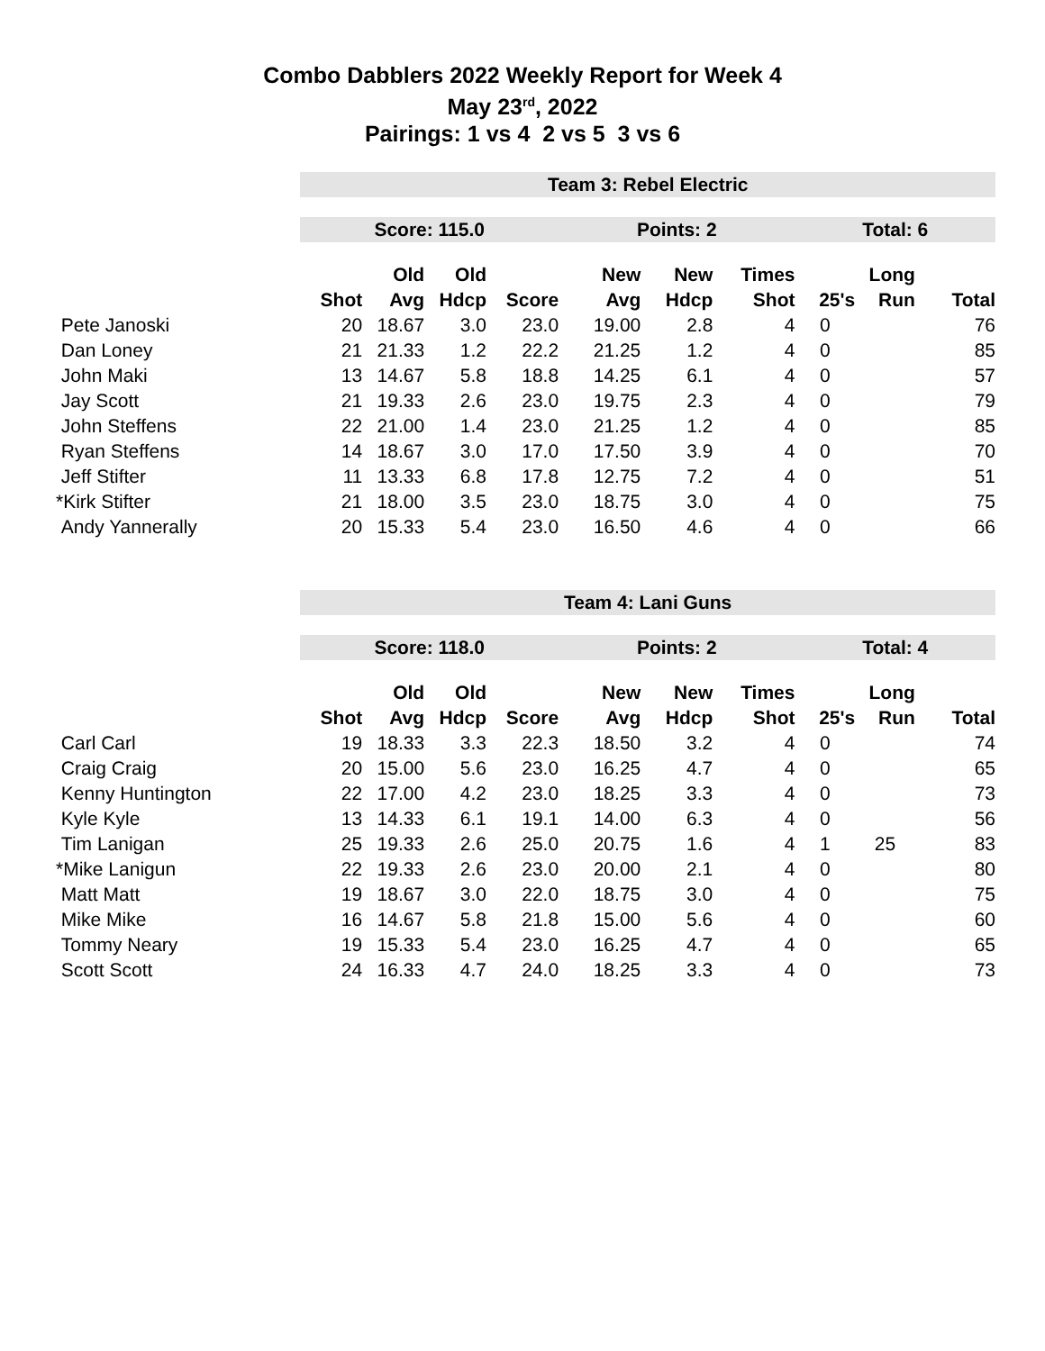Combo Dabblers 2022 Weekly Report for Week 4
May 23<sup>rd</sup>, 2022
Pairings: 1 vs 4 2 vs 5 3 vs 6
| | Team 3: Rebel Electric | | | | | | | | | |
| | Score: 115.0 | | | | Points: 2 | | | Total: 6 | | |
| | | Old | Old | | New | New | Times | | Long | |
| | Shot | Avg | Hdcp | Score | Avg | Hdcp | Shot | 25's | Run | Total |
| Pete Janoski | 20 | 18.67 | 3.0 | 23.0 | 19.00 | 2.8 | 4 | 0 | | 76 |
| Dan Loney | 21 | 21.33 | 1.2 | 22.2 | 21.25 | 1.2 | 4 | 0 | | 85 |
| John Maki | 13 | 14.67 | 5.8 | 18.8 | 14.25 | 6.1 | 4 | 0 | | 57 |
| Jay Scott | 21 | 19.33 | 2.6 | 23.0 | 19.75 | 2.3 | 4 | 0 | | 79 |
| John Steffens | 22 | 21.00 | 1.4 | 23.0 | 21.25 | 1.2 | 4 | 0 | | 85 |
| Ryan Steffens | 14 | 18.67 | 3.0 | 17.0 | 17.50 | 3.9 | 4 | 0 | | 70 |
| Jeff Stifter | 11 | 13.33 | 6.8 | 17.8 | 12.75 | 7.2 | 4 | 0 | | 51 |
| *Kirk Stifter | 21 | 18.00 | 3.5 | 23.0 | 18.75 | 3.0 | 4 | 0 | | 75 |
| Andy Yannerally | 20 | 15.33 | 5.4 | 23.0 | 16.50 | 4.6 | 4 | 0 | | 66 |
| | Team 4: Lani Guns | | | | | | | | | |
| | Score: 118.0 | | | | Points: 2 | | | Total: 4 | | |
| | | Old | Old | | New | New | Times | | Long | |
| | Shot | Avg | Hdcp | Score | Avg | Hdcp | Shot | 25's | Run | Total |
| Carl Carl | 19 | 18.33 | 3.3 | 22.3 | 18.50 | 3.2 | 4 | 0 | | 74 |
| Craig Craig | 20 | 15.00 | 5.6 | 23.0 | 16.25 | 4.7 | 4 | 0 | | 65 |
| Kenny Huntington | 22 | 17.00 | 4.2 | 23.0 | 18.25 | 3.3 | 4 | 0 | | 73 |
| Kyle Kyle | 13 | 14.33 | 6.1 | 19.1 | 14.00 | 6.3 | 4 | 0 | | 56 |
| Tim Lanigan | 25 | 19.33 | 2.6 | 25.0 | 20.75 | 1.6 | 4 | 1 | 25 | 83 |
| *Mike Lanigun | 22 | 19.33 | 2.6 | 23.0 | 20.00 | 2.1 | 4 | 0 | | 80 |
| Matt Matt | 19 | 18.67 | 3.0 | 22.0 | 18.75 | 3.0 | 4 | 0 | | 75 |
| Mike Mike | 16 | 14.67 | 5.8 | 21.8 | 15.00 | 5.6 | 4 | 0 | | 60 |
| Tommy Neary | 19 | 15.33 | 5.4 | 23.0 | 16.25 | 4.7 | 4 | 0 | | 65 |
| Scott Scott | 24 | 16.33 | 4.7 | 24.0 | 18.25 | 3.3 | 4 | 0 | | 73 |